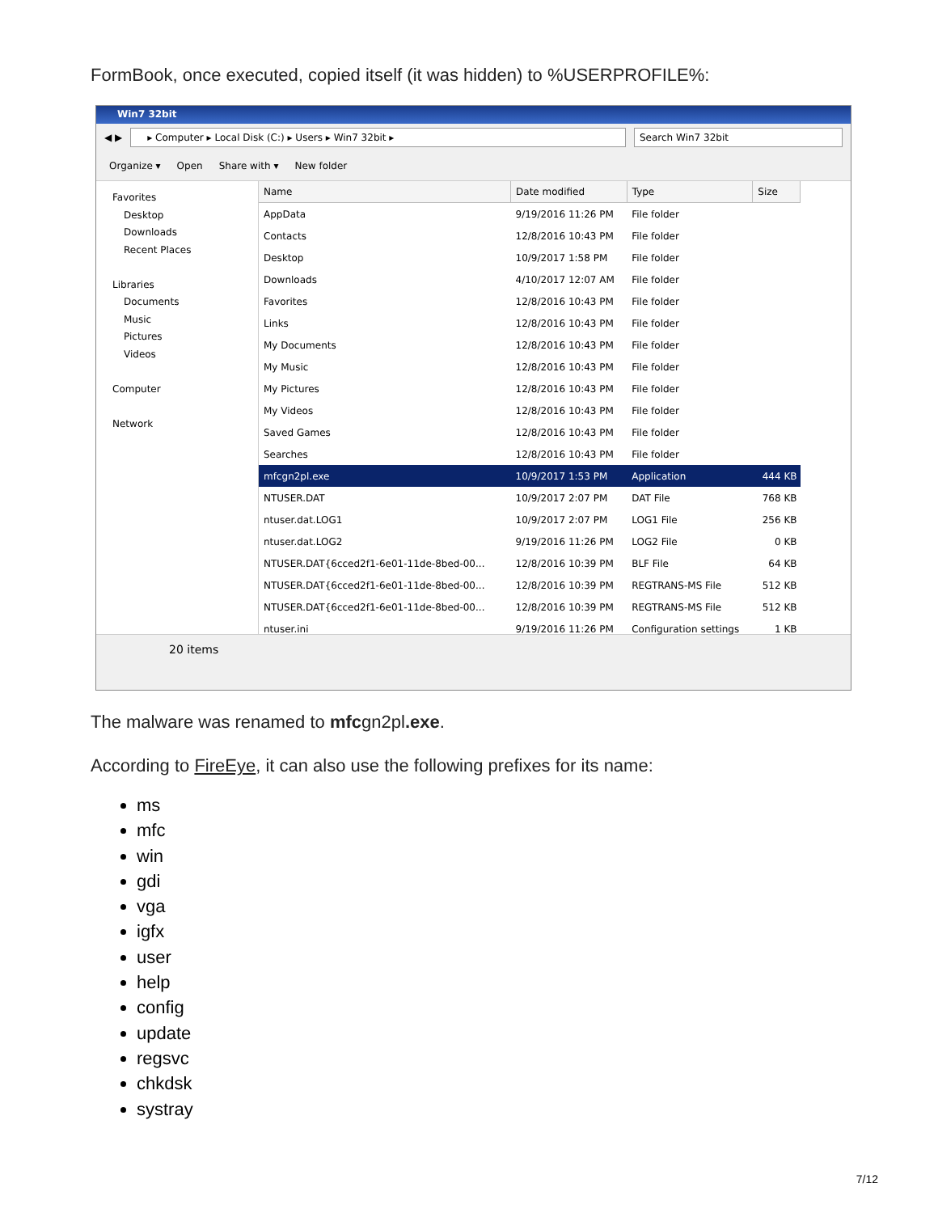FormBook, once executed, copied itself (it was hidden) to %USERPROFILE%:
Win7 32bit
◀ ▶
▸ Computer ▸ Local Disk (C:) ▸ Users ▸ Win7 32bit ▸
Search Win7 32bit
Organize ▾ Open Share with ▾ New folder
Favorites
Desktop
Downloads
Recent Places
Libraries
Documents
Music
Pictures
Videos
Computer
Network
| Name | Date modified | Type | Size |
| --- | --- | --- | --- |
| AppData | 9/19/2016 11:26 PM | File folder | |
| Contacts | 12/8/2016 10:43 PM | File folder | |
| Desktop | 10/9/2017 1:58 PM | File folder | |
| Downloads | 4/10/2017 12:07 AM | File folder | |
| Favorites | 12/8/2016 10:43 PM | File folder | |
| Links | 12/8/2016 10:43 PM | File folder | |
| My Documents | 12/8/2016 10:43 PM | File folder | |
| My Music | 12/8/2016 10:43 PM | File folder | |
| My Pictures | 12/8/2016 10:43 PM | File folder | |
| My Videos | 12/8/2016 10:43 PM | File folder | |
| Saved Games | 12/8/2016 10:43 PM | File folder | |
| Searches | 12/8/2016 10:43 PM | File folder | |
| mfcgn2pl.exe | 10/9/2017 1:53 PM | Application | 444 KB |
| NTUSER.DAT | 10/9/2017 2:07 PM | DAT File | 768 KB |
| ntuser.dat.LOG1 | 10/9/2017 2:07 PM | LOG1 File | 256 KB |
| ntuser.dat.LOG2 | 9/19/2016 11:26 PM | LOG2 File | 0 KB |
| NTUSER.DAT{6cced2f1-6e01-11de-8bed-00... | 12/8/2016 10:39 PM | BLF File | 64 KB |
| NTUSER.DAT{6cced2f1-6e01-11de-8bed-00... | 12/8/2016 10:39 PM | REGTRANS-MS File | 512 KB |
| NTUSER.DAT{6cced2f1-6e01-11de-8bed-00... | 12/8/2016 10:39 PM | REGTRANS-MS File | 512 KB |
| ntuser.ini | 9/19/2016 11:26 PM | Configuration settings | 1 KB |
20 items
The malware was renamed to mfcgn2pl.exe.
According to FireEye, it can also use the following prefixes for its name:
ms
mfc
win
gdi
vga
igfx
user
help
config
update
regsvc
chkdsk
systray
7/12